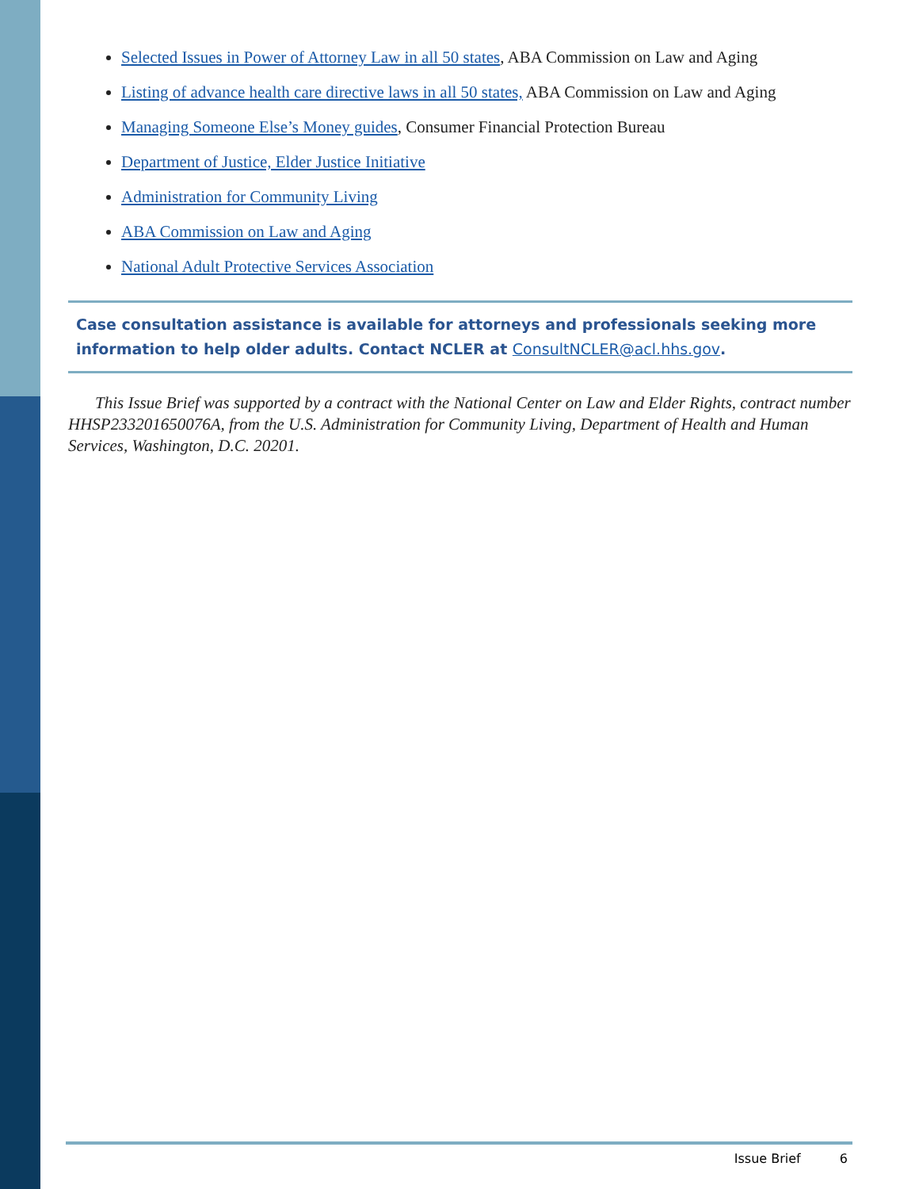Selected Issues in Power of Attorney Law in all 50 states, ABA Commission on Law and Aging
Listing of advance health care directive laws in all 50 states, ABA Commission on Law and Aging
Managing Someone Else’s Money guides, Consumer Financial Protection Bureau
Department of Justice, Elder Justice Initiative
Administration for Community Living
ABA Commission on Law and Aging
National Adult Protective Services Association
Case consultation assistance is available for attorneys and professionals seeking more information to help older adults. Contact NCLER at ConsultNCLER@acl.hhs.gov.
This Issue Brief was supported by a contract with the National Center on Law and Elder Rights, contract number HHSP233201650076A, from the U.S. Administration for Community Living, Department of Health and Human Services, Washington, D.C. 20201.
Issue Brief 6